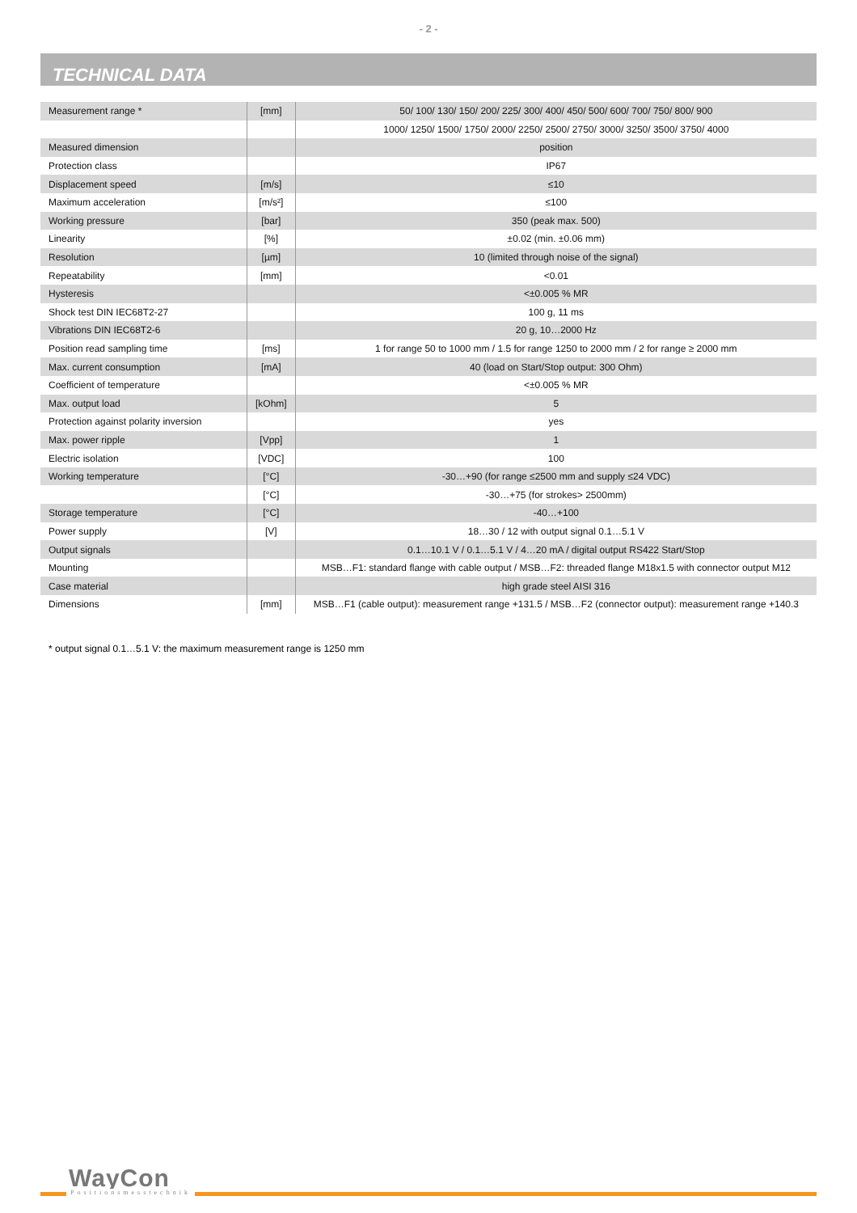- 2 -
TECHNICAL DATA
| Measurement range * | [mm] | 50/ 100/ 130/ 150/ 200/ 225/ 300/ 400/ 450/ 500/ 600/ 700/ 750/ 800/ 900 |
| | | 1000/ 1250/ 1500/ 1750/ 2000/ 2250/ 2500/ 2750/ 3000/ 3250/ 3500/ 3750/ 4000 |
| Measured dimension | | position |
| Protection class | | IP67 |
| Displacement speed | [m/s] | ≤10 |
| Maximum acceleration | [m/s²] | ≤100 |
| Working pressure | [bar] | 350 (peak max. 500) |
| Linearity | [%] | ±0.02 (min. ±0.06 mm) |
| Resolution | [µm] | 10 (limited through noise of the signal) |
| Repeatability | [mm] | <0.01 |
| Hysteresis | | <±0.005 % MR |
| Shock test DIN IEC68T2-27 | | 100 g, 11 ms |
| Vibrations DIN IEC68T2-6 | | 20 g, 10…2000 Hz |
| Position read sampling time | [ms] | 1 for range 50 to 1000 mm / 1.5 for range 1250 to 2000 mm / 2 for range ≥ 2000 mm |
| Max. current consumption | [mA] | 40 (load on Start/Stop output: 300 Ohm) |
| Coefficient of temperature | | <±0.005 % MR |
| Max. output load | [kOhm] | 5 |
| Protection against polarity inversion | | yes |
| Max. power ripple | [Vpp] | 1 |
| Electric isolation | [VDC] | 100 |
| Working temperature | [°C] | -30…+90 (for range ≤2500 mm and supply ≤24 VDC) |
| | [°C] | -30…+75 (for strokes> 2500mm) |
| Storage temperature | [°C] | -40…+100 |
| Power supply | [V] | 18…30 / 12 with output signal 0.1…5.1 V |
| Output signals | | 0.1…10.1 V / 0.1…5.1 V / 4…20 mA / digital output RS422 Start/Stop |
| Mounting | | MSB…F1: standard flange with cable output / MSB…F2: threaded flange M18x1.5 with connector output M12 |
| Case material | | high grade steel AISI 316 |
| Dimensions | [mm] | MSB…F1 (cable output): measurement range +131.5 / MSB…F2 (connector output): measurement range +140.3 |
* output signal 0.1…5.1 V: the maximum measurement range is 1250 mm
WayCon
Positionsmesstechnik